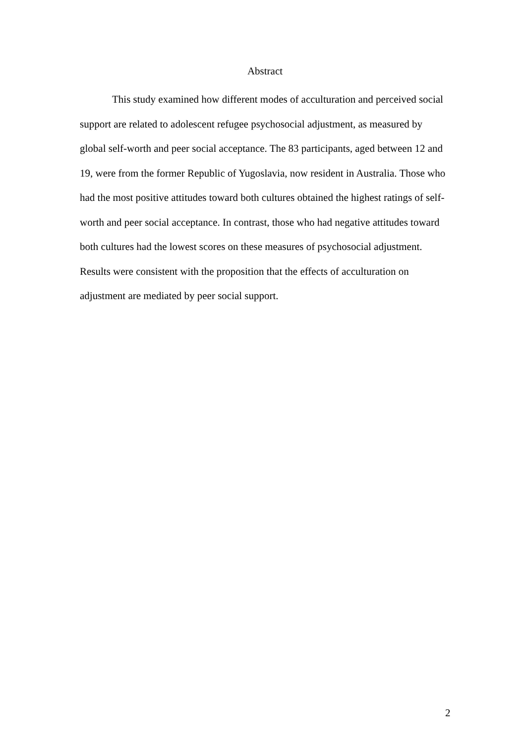Abstract
This study examined how different modes of acculturation and perceived social support are related to adolescent refugee psychosocial adjustment, as measured by global self-worth and peer social acceptance. The 83 participants, aged between 12 and 19, were from the former Republic of Yugoslavia, now resident in Australia. Those who had the most positive attitudes toward both cultures obtained the highest ratings of self-worth and peer social acceptance. In contrast, those who had negative attitudes toward both cultures had the lowest scores on these measures of psychosocial adjustment. Results were consistent with the proposition that the effects of acculturation on adjustment are mediated by peer social support.
2